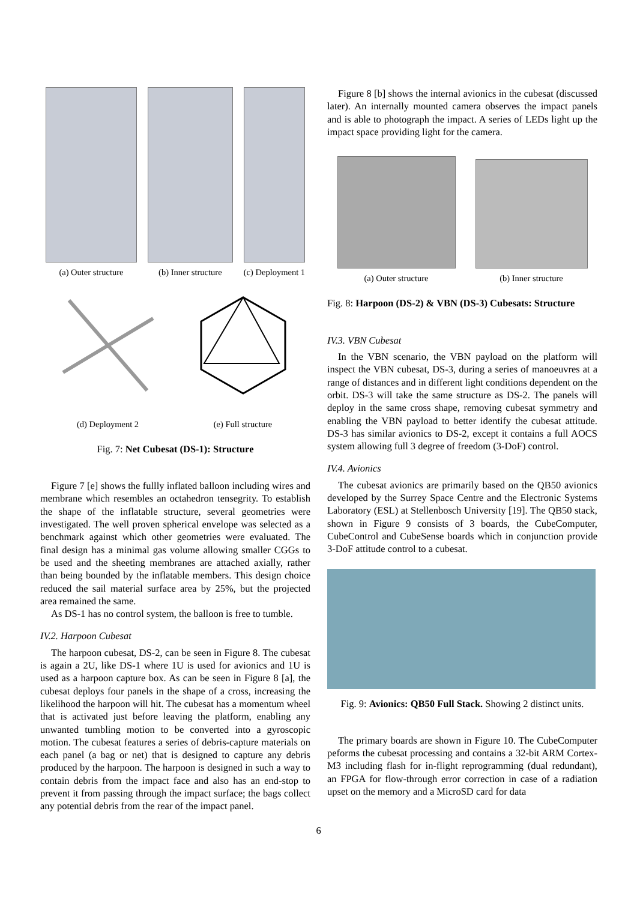(a) Outer structure
(b) Inner structure
(c) Deployment 1
(d) Deployment 2
(e) Full structure
Fig. 7: Net Cubesat (DS-1): Structure
Figure 7 [e] shows the fullly inflated balloon including wires and membrane which resembles an octahedron tensegrity. To establish the shape of the inflatable structure, several geometries were investigated. The well proven spherical envelope was selected as a benchmark against which other geometries were evaluated. The final design has a minimal gas volume allowing smaller CGGs to be used and the sheeting membranes are attached axially, rather than being bounded by the inflatable members. This design choice reduced the sail material surface area by 25%, but the projected area remained the same.
As DS-1 has no control system, the balloon is free to tumble.
IV.2. Harpoon Cubesat
The harpoon cubesat, DS-2, can be seen in Figure 8. The cubesat is again a 2U, like DS-1 where 1U is used for avionics and 1U is used as a harpoon capture box. As can be seen in Figure 8 [a], the cubesat deploys four panels in the shape of a cross, increasing the likelihood the harpoon will hit. The cubesat has a momentum wheel that is activated just before leaving the platform, enabling any unwanted tumbling motion to be converted into a gyroscopic motion. The cubesat features a series of debris-capture materials on each panel (a bag or net) that is designed to capture any debris produced by the harpoon. The harpoon is designed in such a way to contain debris from the impact face and also has an end-stop to prevent it from passing through the impact surface; the bags collect any potential debris from the rear of the impact panel.
Figure 8 [b] shows the internal avionics in the cubesat (discussed later). An internally mounted camera observes the impact panels and is able to photograph the impact. A series of LEDs light up the impact space providing light for the camera.
(a) Outer structure
(b) Inner structure
Fig. 8: Harpoon (DS-2) & VBN (DS-3) Cubesats: Structure
IV.3. VBN Cubesat
In the VBN scenario, the VBN payload on the platform will inspect the VBN cubesat, DS-3, during a series of manoeuvres at a range of distances and in different light conditions dependent on the orbit. DS-3 will take the same structure as DS-2. The panels will deploy in the same cross shape, removing cubesat symmetry and enabling the VBN payload to better identify the cubesat attitude. DS-3 has similar avionics to DS-2, except it contains a full AOCS system allowing full 3 degree of freedom (3-DoF) control.
IV.4. Avionics
The cubesat avionics are primarily based on the QB50 avionics developed by the Surrey Space Centre and the Electronic Systems Laboratory (ESL) at Stellenbosch University [19]. The QB50 stack, shown in Figure 9 consists of 3 boards, the CubeComputer, CubeControl and CubeSense boards which in conjunction provide 3-DoF attitude control to a cubesat.
Fig. 9: Avionics: QB50 Full Stack. Showing 2 distinct units.
The primary boards are shown in Figure 10. The CubeComputer peforms the cubesat processing and contains a 32-bit ARM Cortex-M3 including flash for in-flight reprogramming (dual redundant), an FPGA for flow-through error correction in case of a radiation upset on the memory and a MicroSD card for data
6